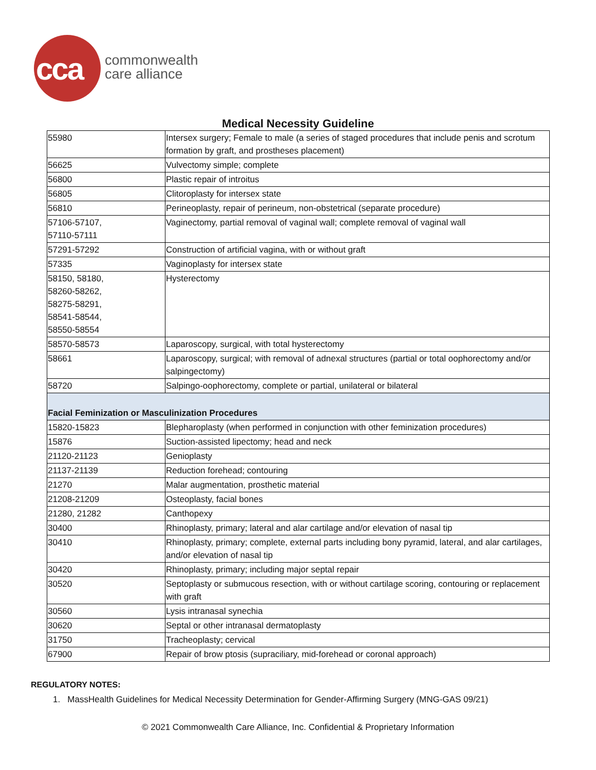cca
commonwealth
care alliance
Medical Necessity Guideline
| 55980 | Intersex surgery; Female to male (a series of staged procedures that include penis and scrotum formation by graft, and prostheses placement) |
| 56625 | Vulvectomy simple; complete |
| 56800 | Plastic repair of introitus |
| 56805 | Clitoroplasty for intersex state |
| 56810 | Perineoplasty, repair of perineum, non-obstetrical (separate procedure) |
| 57106-57107, 57110-57111 | Vaginectomy, partial removal of vaginal wall; complete removal of vaginal wall |
| 57291-57292 | Construction of artificial vagina, with or without graft |
| 57335 | Vaginoplasty for intersex state |
| 58150, 58180, 58260-58262, 58275-58291, 58541-58544, 58550-58554 | Hysterectomy |
| 58570-58573 | Laparoscopy, surgical, with total hysterectomy |
| 58661 | Laparoscopy, surgical; with removal of adnexal structures (partial or total oophorectomy and/or salpingectomy) |
| 58720 | Salpingo-oophorectomy, complete or partial, unilateral or bilateral |
| Facial Feminization or Masculinization Procedures | |
| 15820-15823 | Blepharoplasty (when performed in conjunction with other feminization procedures) |
| 15876 | Suction-assisted lipectomy; head and neck |
| 21120-21123 | Genioplasty |
| 21137-21139 | Reduction forehead; contouring |
| 21270 | Malar augmentation, prosthetic material |
| 21208-21209 | Osteoplasty, facial bones |
| 21280, 21282 | Canthopexy |
| 30400 | Rhinoplasty, primary; lateral and alar cartilage and/or elevation of nasal tip |
| 30410 | Rhinoplasty, primary; complete, external parts including bony pyramid, lateral, and alar cartilages, and/or elevation of nasal tip |
| 30420 | Rhinoplasty, primary; including major septal repair |
| 30520 | Septoplasty or submucous resection, with or without cartilage scoring, contouring or replacement with graft |
| 30560 | Lysis intranasal synechia |
| 30620 | Septal or other intranasal dermatoplasty |
| 31750 | Tracheoplasty; cervical |
| 67900 | Repair of brow ptosis (supraciliary, mid-forehead or coronal approach) |
REGULATORY NOTES:
1. MassHealth Guidelines for Medical Necessity Determination for Gender-Affirming Surgery (MNG-GAS 09/21)
© 2021 Commonwealth Care Alliance, Inc. Confidential & Proprietary Information